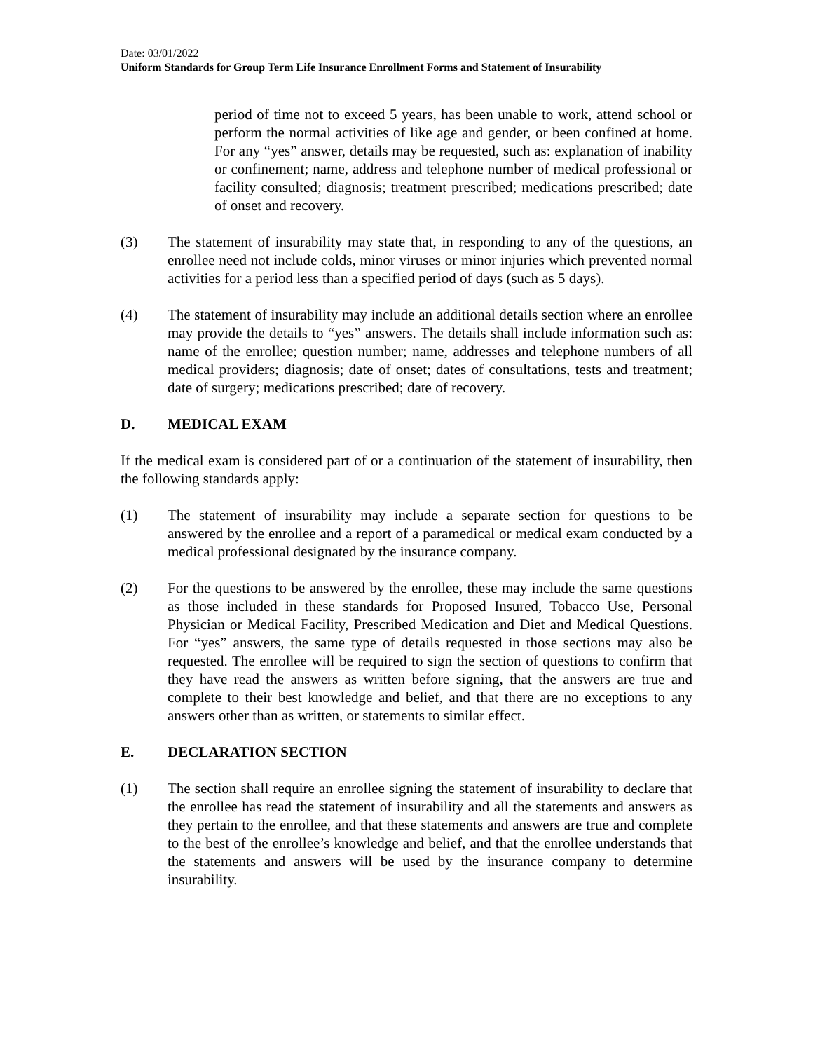Date: 03/01/2022
Uniform Standards for Group Term Life Insurance Enrollment Forms and Statement of Insurability
period of time not to exceed 5 years, has been unable to work, attend school or perform the normal activities of like age and gender, or been confined at home. For any “yes” answer, details may be requested, such as: explanation of inability or confinement; name, address and telephone number of medical professional or facility consulted; diagnosis; treatment prescribed; medications prescribed; date of onset and recovery.
(3) The statement of insurability may state that, in responding to any of the questions, an enrollee need not include colds, minor viruses or minor injuries which prevented normal activities for a period less than a specified period of days (such as 5 days).
(4) The statement of insurability may include an additional details section where an enrollee may provide the details to “yes” answers. The details shall include information such as: name of the enrollee; question number; name, addresses and telephone numbers of all medical providers; diagnosis; date of onset; dates of consultations, tests and treatment; date of surgery; medications prescribed; date of recovery.
D. MEDICAL EXAM
If the medical exam is considered part of or a continuation of the statement of insurability, then the following standards apply:
(1) The statement of insurability may include a separate section for questions to be answered by the enrollee and a report of a paramedical or medical exam conducted by a medical professional designated by the insurance company.
(2) For the questions to be answered by the enrollee, these may include the same questions as those included in these standards for Proposed Insured, Tobacco Use, Personal Physician or Medical Facility, Prescribed Medication and Diet and Medical Questions. For “yes” answers, the same type of details requested in those sections may also be requested. The enrollee will be required to sign the section of questions to confirm that they have read the answers as written before signing, that the answers are true and complete to their best knowledge and belief, and that there are no exceptions to any answers other than as written, or statements to similar effect.
E. DECLARATION SECTION
(1) The section shall require an enrollee signing the statement of insurability to declare that the enrollee has read the statement of insurability and all the statements and answers as they pertain to the enrollee, and that these statements and answers are true and complete to the best of the enrollee’s knowledge and belief, and that the enrollee understands that the statements and answers will be used by the insurance company to determine insurability.